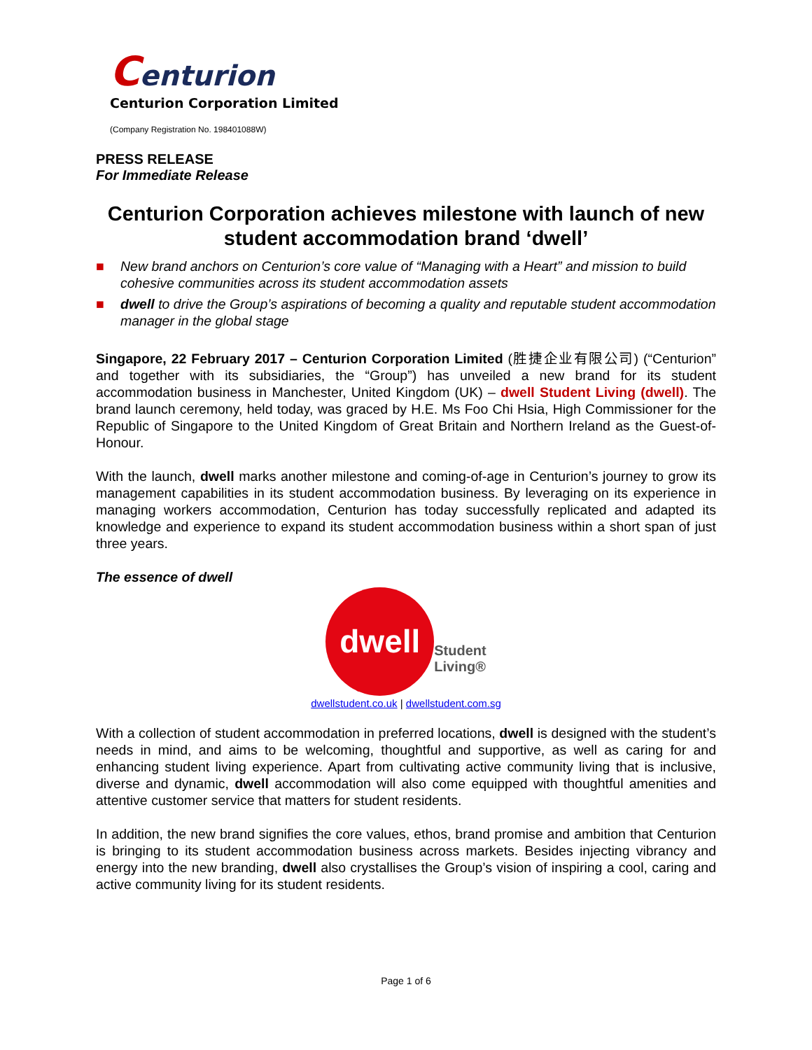Centurion
Centurion Corporation Limited
(Company Registration No. 198401088W)
PRESS RELEASE
For Immediate Release
Centurion Corporation achieves milestone with launch of new student accommodation brand ‘dwell’
■ New brand anchors on Centurion’s core value of “Managing with a Heart” and mission to build cohesive communities across its student accommodation assets
■ dwell to drive the Group’s aspirations of becoming a quality and reputable student accommodation manager in the global stage
Singapore, 22 February 2017 – Centurion Corporation Limited (胜捷企业有限公司) (“Centurion” and together with its subsidiaries, the “Group”) has unveiled a new brand for its student accommodation business in Manchester, United Kingdom (UK) – dwell Student Living (dwell). The brand launch ceremony, held today, was graced by H.E. Ms Foo Chi Hsia, High Commissioner for the Republic of Singapore to the United Kingdom of Great Britain and Northern Ireland as the Guest-of-Honour.
With the launch, dwell marks another milestone and coming-of-age in Centurion’s journey to grow its management capabilities in its student accommodation business. By leveraging on its experience in managing workers accommodation, Centurion has today successfully replicated and adapted its knowledge and experience to expand its student accommodation business within a short span of just three years.
The essence of dwell
dwell
Student
Living®
dwellstudent.co.uk | dwellstudent.com.sg
With a collection of student accommodation in preferred locations, dwell is designed with the student’s needs in mind, and aims to be welcoming, thoughtful and supportive, as well as caring for and enhancing student living experience. Apart from cultivating active community living that is inclusive, diverse and dynamic, dwell accommodation will also come equipped with thoughtful amenities and attentive customer service that matters for student residents.
In addition, the new brand signifies the core values, ethos, brand promise and ambition that Centurion is bringing to its student accommodation business across markets. Besides injecting vibrancy and energy into the new branding, dwell also crystallises the Group’s vision of inspiring a cool, caring and active community living for its student residents.
Page 1 of 6